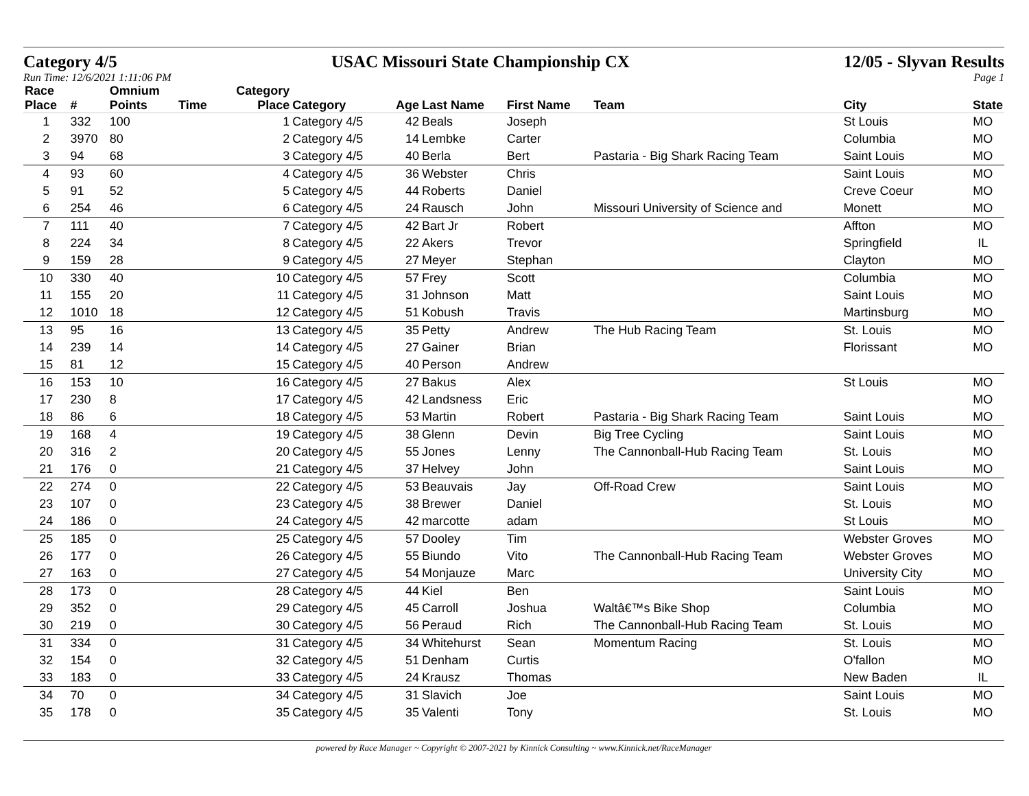Category 4/5 USAC Missouri State Championship CX 12/05 - Slyvan Results
Run Time: 12/6/2021 1:11:06 PM Page 1
| Race Place | # | Omnium Points | Time | Category Place | Category | Age | Last Name | First Name | Team | City | State |
| --- | --- | --- | --- | --- | --- | --- | --- | --- | --- | --- | --- |
| 1 | 332 | 100 | | 1 | Category 4/5 | 42 | Beals | Joseph | | St Louis | MO |
| 2 | 3970 | 80 | | 2 | Category 4/5 | 14 | Lembke | Carter | | Columbia | MO |
| 3 | 94 | 68 | | 3 | Category 4/5 | 40 | Berla | Bert | Pastaria - Big Shark Racing Team | Saint Louis | MO |
| 4 | 93 | 60 | | 4 | Category 4/5 | 36 | Webster | Chris | | Saint Louis | MO |
| 5 | 91 | 52 | | 5 | Category 4/5 | 44 | Roberts | Daniel | | Creve Coeur | MO |
| 6 | 254 | 46 | | 6 | Category 4/5 | 24 | Rausch | John | Missouri University of Science and | Monett | MO |
| 7 | 111 | 40 | | 7 | Category 4/5 | 42 | Bart Jr | Robert | | Affton | MO |
| 8 | 224 | 34 | | 8 | Category 4/5 | 22 | Akers | Trevor | | Springfield | IL |
| 9 | 159 | 28 | | 9 | Category 4/5 | 27 | Meyer | Stephan | | Clayton | MO |
| 10 | 330 | 40 | | 10 | Category 4/5 | 57 | Frey | Scott | | Columbia | MO |
| 11 | 155 | 20 | | 11 | Category 4/5 | 31 | Johnson | Matt | | Saint Louis | MO |
| 12 | 1010 | 18 | | 12 | Category 4/5 | 51 | Kobush | Travis | | Martinsburg | MO |
| 13 | 95 | 16 | | 13 | Category 4/5 | 35 | Petty | Andrew | The Hub Racing Team | St. Louis | MO |
| 14 | 239 | 14 | | 14 | Category 4/5 | 27 | Gainer | Brian | | Florissant | MO |
| 15 | 81 | 12 | | 15 | Category 4/5 | 40 | Person | Andrew | | | |
| 16 | 153 | 10 | | 16 | Category 4/5 | 27 | Bakus | Alex | | St Louis | MO |
| 17 | 230 | 8 | | 17 | Category 4/5 | 42 | Landsness | Eric | | | MO |
| 18 | 86 | 6 | | 18 | Category 4/5 | 53 | Martin | Robert | Pastaria - Big Shark Racing Team | Saint Louis | MO |
| 19 | 168 | 4 | | 19 | Category 4/5 | 38 | Glenn | Devin | Big Tree Cycling | Saint Louis | MO |
| 20 | 316 | 2 | | 20 | Category 4/5 | 55 | Jones | Lenny | The Cannonball-Hub Racing Team | St. Louis | MO |
| 21 | 176 | 0 | | 21 | Category 4/5 | 37 | Helvey | John | | Saint Louis | MO |
| 22 | 274 | 0 | | 22 | Category 4/5 | 53 | Beauvais | Jay | Off-Road Crew | Saint Louis | MO |
| 23 | 107 | 0 | | 23 | Category 4/5 | 38 | Brewer | Daniel | | St. Louis | MO |
| 24 | 186 | 0 | | 24 | Category 4/5 | 42 | marcotte | adam | | St Louis | MO |
| 25 | 185 | 0 | | 25 | Category 4/5 | 57 | Dooley | Tim | | Webster Groves | MO |
| 26 | 177 | 0 | | 26 | Category 4/5 | 55 | Biundo | Vito | The Cannonball-Hub Racing Team | Webster Groves | MO |
| 27 | 163 | 0 | | 27 | Category 4/5 | 54 | Monjauze | Marc | | University City | MO |
| 28 | 173 | 0 | | 28 | Category 4/5 | 44 | Kiel | Ben | | Saint Louis | MO |
| 29 | 352 | 0 | | 29 | Category 4/5 | 45 | Carroll | Joshua | Waltâ€™s Bike Shop | Columbia | MO |
| 30 | 219 | 0 | | 30 | Category 4/5 | 56 | Peraud | Rich | The Cannonball-Hub Racing Team | St. Louis | MO |
| 31 | 334 | 0 | | 31 | Category 4/5 | 34 | Whitehurst | Sean | Momentum Racing | St. Louis | MO |
| 32 | 154 | 0 | | 32 | Category 4/5 | 51 | Denham | Curtis | | O'fallon | MO |
| 33 | 183 | 0 | | 33 | Category 4/5 | 24 | Krausz | Thomas | | New Baden | IL |
| 34 | 70 | 0 | | 34 | Category 4/5 | 31 | Slavich | Joe | | Saint Louis | MO |
| 35 | 178 | 0 | | 35 | Category 4/5 | 35 | Valenti | Tony | | St. Louis | MO |
powered by Race Manager ~ Copyright © 2007-2021 by Kinnick Consulting ~ www.Kinnick.net/RaceManager